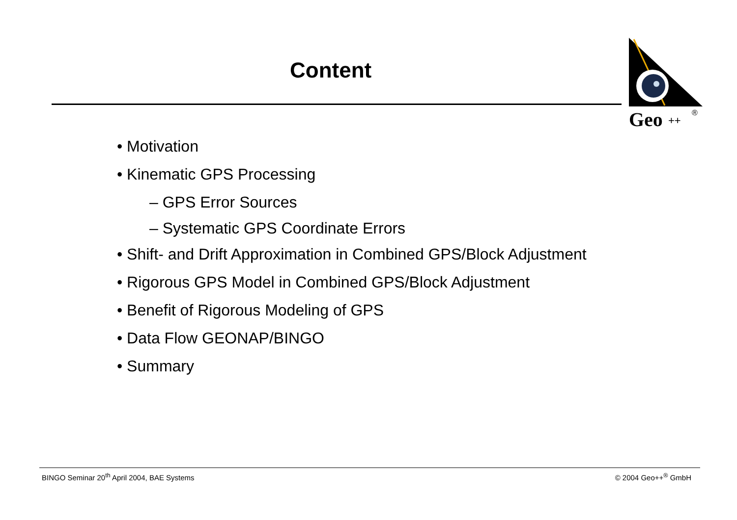Content
Geo
++
®
• Motivation
• Kinematic GPS Processing
– GPS Error Sources
– Systematic GPS Coordinate Errors
• Shift- and Drift Approximation in Combined GPS/Block Adjustment
• Rigorous GPS Model in Combined GPS/Block Adjustment
• Benefit of Rigorous Modeling of GPS
• Data Flow GEONAP/BINGO
• Summary
BINGO Seminar 20<sup>th</sup> April 2004, BAE Systems © 2004 Geo++<sup>®</sup> GmbH